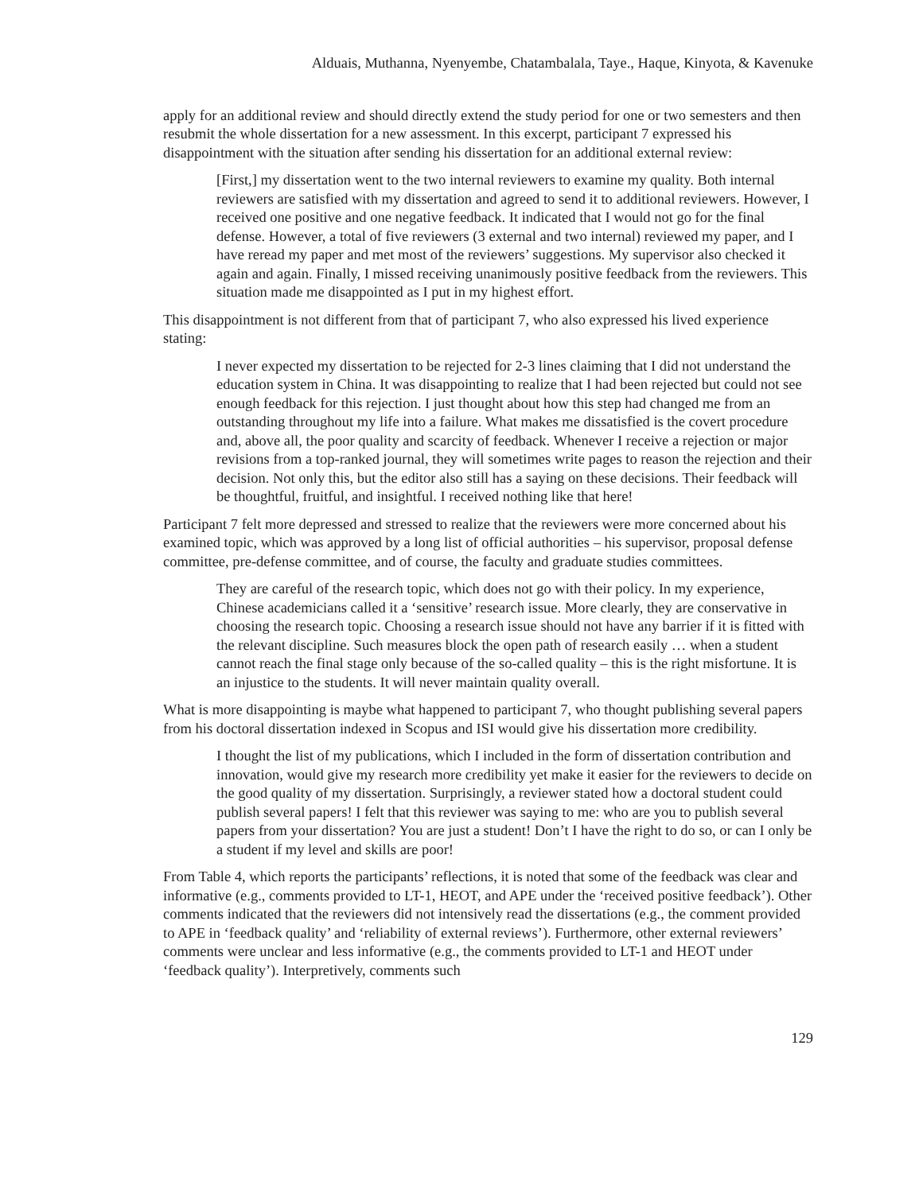Alduais, Muthanna, Nyenyembe, Chatambalala, Taye., Haque, Kinyota, & Kavenuke
apply for an additional review and should directly extend the study period for one or two semesters and then resubmit the whole dissertation for a new assessment. In this excerpt, participant 7 expressed his disappointment with the situation after sending his dissertation for an additional external review:
[First,] my dissertation went to the two internal reviewers to examine my quality. Both internal reviewers are satisfied with my dissertation and agreed to send it to additional reviewers. However, I received one positive and one negative feedback. It indicated that I would not go for the final defense. However, a total of five reviewers (3 external and two internal) reviewed my paper, and I have reread my paper and met most of the reviewers’ suggestions. My supervisor also checked it again and again. Finally, I missed receiving unanimously positive feedback from the reviewers. This situation made me disappointed as I put in my highest effort.
This disappointment is not different from that of participant 7, who also expressed his lived experience stating:
I never expected my dissertation to be rejected for 2-3 lines claiming that I did not understand the education system in China. It was disappointing to realize that I had been rejected but could not see enough feedback for this rejection. I just thought about how this step had changed me from an outstanding throughout my life into a failure. What makes me dissatisfied is the covert procedure and, above all, the poor quality and scarcity of feedback. Whenever I receive a rejection or major revisions from a top-ranked journal, they will sometimes write pages to reason the rejection and their decision. Not only this, but the editor also still has a saying on these decisions. Their feedback will be thoughtful, fruitful, and insightful. I received nothing like that here!
Participant 7 felt more depressed and stressed to realize that the reviewers were more concerned about his examined topic, which was approved by a long list of official authorities – his supervisor, proposal defense committee, pre-defense committee, and of course, the faculty and graduate studies committees.
They are careful of the research topic, which does not go with their policy. In my experience, Chinese academicians called it a ‘sensitive’ research issue. More clearly, they are conservative in choosing the research topic. Choosing a research issue should not have any barrier if it is fitted with the relevant discipline. Such measures block the open path of research easily … when a student cannot reach the final stage only because of the so-called quality – this is the right misfortune. It is an injustice to the students. It will never maintain quality overall.
What is more disappointing is maybe what happened to participant 7, who thought publishing several papers from his doctoral dissertation indexed in Scopus and ISI would give his dissertation more credibility.
I thought the list of my publications, which I included in the form of dissertation contribution and innovation, would give my research more credibility yet make it easier for the reviewers to decide on the good quality of my dissertation. Surprisingly, a reviewer stated how a doctoral student could publish several papers! I felt that this reviewer was saying to me: who are you to publish several papers from your dissertation? You are just a student! Don’t I have the right to do so, or can I only be a student if my level and skills are poor!
From Table 4, which reports the participants’ reflections, it is noted that some of the feedback was clear and informative (e.g., comments provided to LT-1, HEOT, and APE under the ‘received positive feedback’). Other comments indicated that the reviewers did not intensively read the dissertations (e.g., the comment provided to APE in ‘feedback quality’ and ‘reliability of external reviews’). Furthermore, other external reviewers’ comments were unclear and less informative (e.g., the comments provided to LT-1 and HEOT under ‘feedback quality’). Interpretively, comments such
129